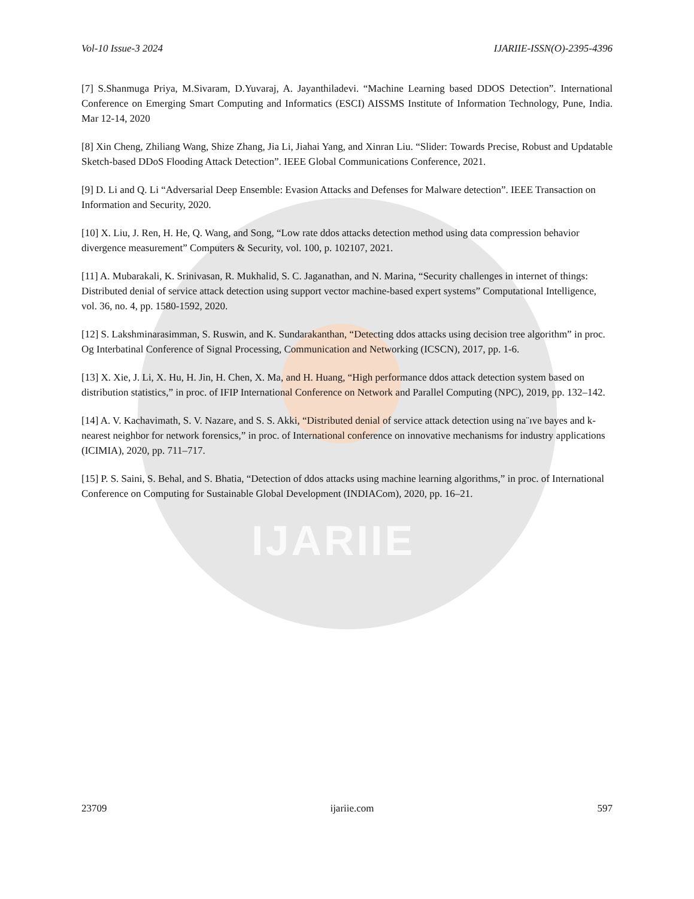IJARIIE
Vol-10 Issue-3 2024 IJARIIE-ISSN(O)-2395-4396
[7] S.Shanmuga Priya, M.Sivaram, D.Yuvaraj, A. Jayanthiladevi. “Machine Learning based DDOS Detection”. International Conference on Emerging Smart Computing and Informatics (ESCI) AISSMS Institute of Information Technology, Pune, India. Mar 12-14, 2020
[8] Xin Cheng, Zhiliang Wang, Shize Zhang, Jia Li, Jiahai Yang, and Xinran Liu. “Slider: Towards Precise, Robust and Updatable Sketch-based DDoS Flooding Attack Detection”. IEEE Global Communications Conference, 2021.
[9] D. Li and Q. Li “Adversarial Deep Ensemble: Evasion Attacks and Defenses for Malware detection”. IEEE Transaction on Information and Security, 2020.
[10] X. Liu, J. Ren, H. He, Q. Wang, and Song, “Low rate ddos attacks detection method using data compression behavior divergence measurement” Computers & Security, vol. 100, p. 102107, 2021.
[11] A. Mubarakali, K. Srinivasan, R. Mukhalid, S. C. Jaganathan, and N. Marina, “Security challenges in internet of things: Distributed denial of service attack detection using support vector machine-based expert systems” Computational Intelligence, vol. 36, no. 4, pp. 1580-1592, 2020.
[12] S. Lakshminarasimman, S. Ruswin, and K. Sundarakanthan, “Detecting ddos attacks using decision tree algorithm” in proc. Og Interbatinal Conference of Signal Processing, Communication and Networking (ICSCN), 2017, pp. 1-6.
[13] X. Xie, J. Li, X. Hu, H. Jin, H. Chen, X. Ma, and H. Huang, “High performance ddos attack detection system based on distribution statistics,” in proc. of IFIP International Conference on Network and Parallel Computing (NPC), 2019, pp. 132–142.
[14] A. V. Kachavimath, S. V. Nazare, and S. S. Akki, “Distributed denial of service attack detection using na¨ıve bayes and k-nearest neighbor for network forensics,” in proc. of International conference on innovative mechanisms for industry applications (ICIMIA), 2020, pp. 711–717.
[15] P. S. Saini, S. Behal, and S. Bhatia, “Detection of ddos attacks using machine learning algorithms,” in proc. of International Conference on Computing for Sustainable Global Development (INDIACom), 2020, pp. 16–21.
23709 ijariie.com 597